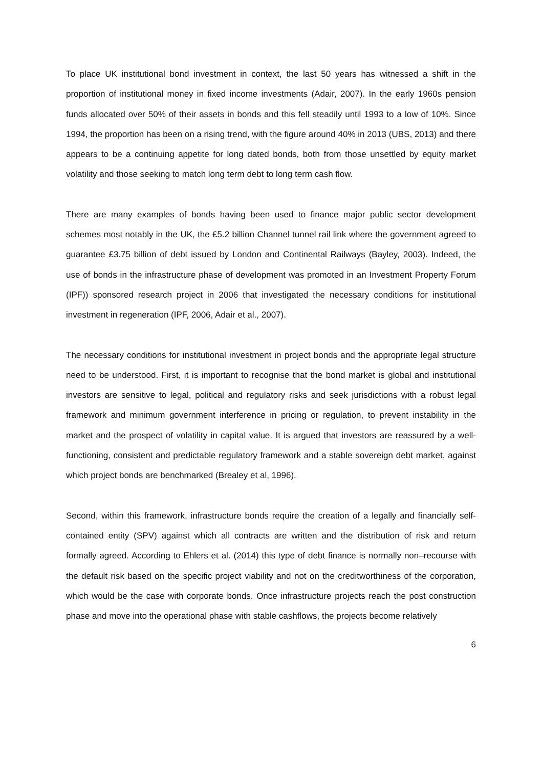To place UK institutional bond investment in context, the last 50 years has witnessed a shift in the proportion of institutional money in fixed income investments (Adair, 2007). In the early 1960s pension funds allocated over 50% of their assets in bonds and this fell steadily until 1993 to a low of 10%. Since 1994, the proportion has been on a rising trend, with the figure around 40% in 2013 (UBS, 2013) and there appears to be a continuing appetite for long dated bonds, both from those unsettled by equity market volatility and those seeking to match long term debt to long term cash flow.
There are many examples of bonds having been used to finance major public sector development schemes most notably in the UK, the £5.2 billion Channel tunnel rail link where the government agreed to guarantee £3.75 billion of debt issued by London and Continental Railways (Bayley, 2003). Indeed, the use of bonds in the infrastructure phase of development was promoted in an Investment Property Forum (IPF)) sponsored research project in 2006 that investigated the necessary conditions for institutional investment in regeneration (IPF, 2006, Adair et al., 2007).
The necessary conditions for institutional investment in project bonds and the appropriate legal structure need to be understood. First, it is important to recognise that the bond market is global and institutional investors are sensitive to legal, political and regulatory risks and seek jurisdictions with a robust legal framework and minimum government interference in pricing or regulation, to prevent instability in the market and the prospect of volatility in capital value. It is argued that investors are reassured by a well-functioning, consistent and predictable regulatory framework and a stable sovereign debt market, against which project bonds are benchmarked (Brealey et al, 1996).
Second, within this framework, infrastructure bonds require the creation of a legally and financially self-contained entity (SPV) against which all contracts are written and the distribution of risk and return formally agreed. According to Ehlers et al. (2014) this type of debt finance is normally non–recourse with the default risk based on the specific project viability and not on the creditworthiness of the corporation, which would be the case with corporate bonds. Once infrastructure projects reach the post construction phase and move into the operational phase with stable cashflows, the projects become relatively
6